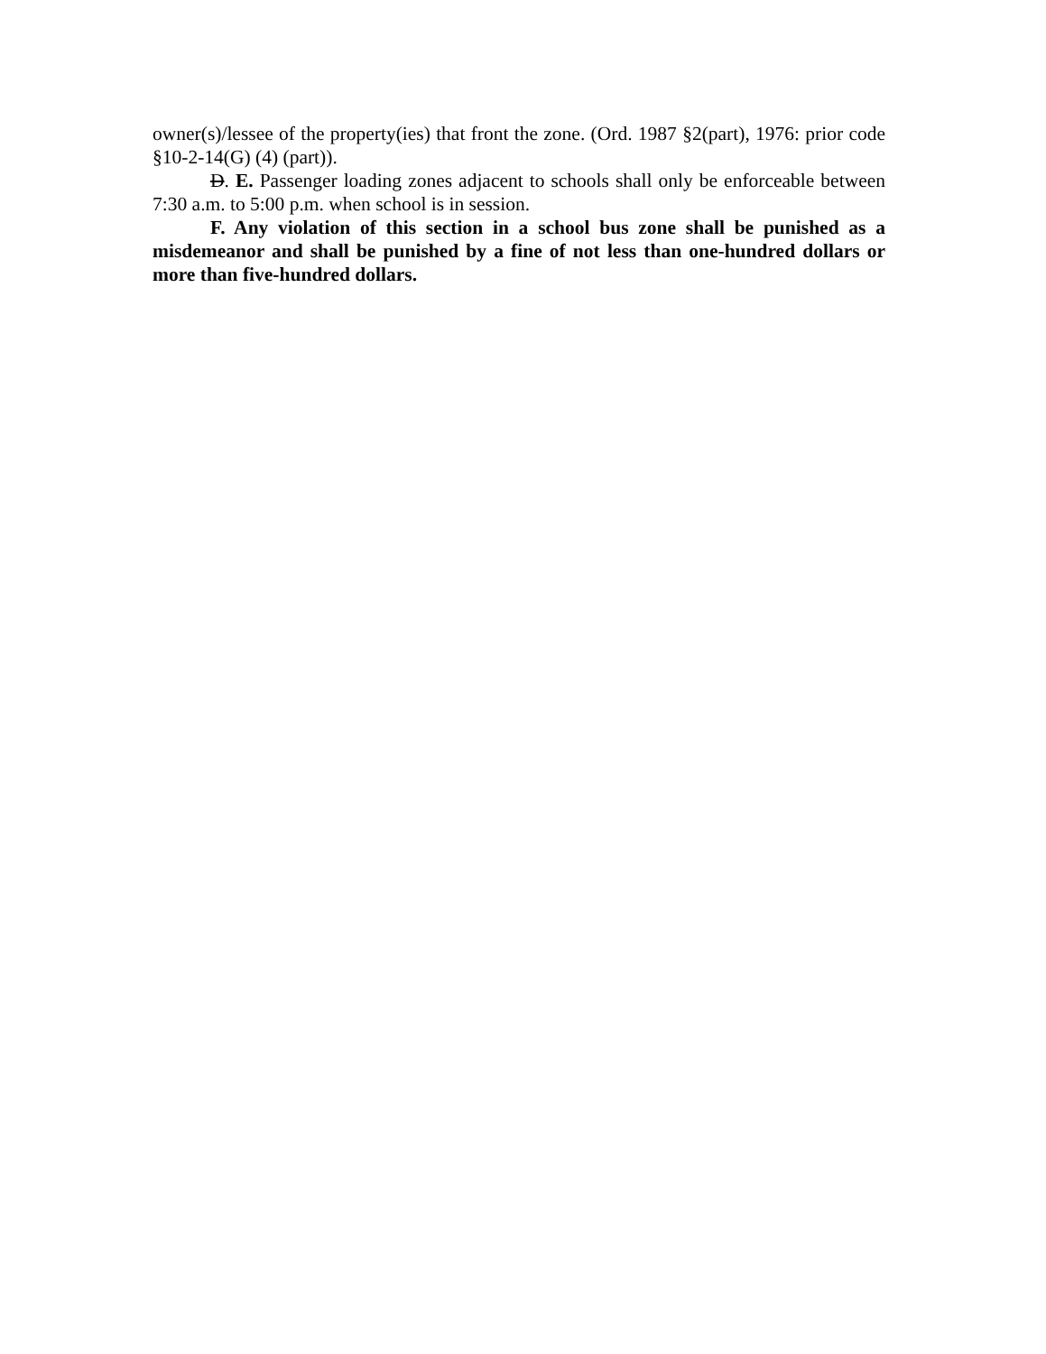owner(s)/lessee of the property(ies) that front the zone. (Ord. 1987 §2(part), 1976: prior code §10-2-14(G) (4) (part)).
D. E. Passenger loading zones adjacent to schools shall only be enforceable between 7:30 a.m. to 5:00 p.m. when school is in session.
F. Any violation of this section in a school bus zone shall be punished as a misdemeanor and shall be punished by a fine of not less than one-hundred dollars or more than five-hundred dollars.